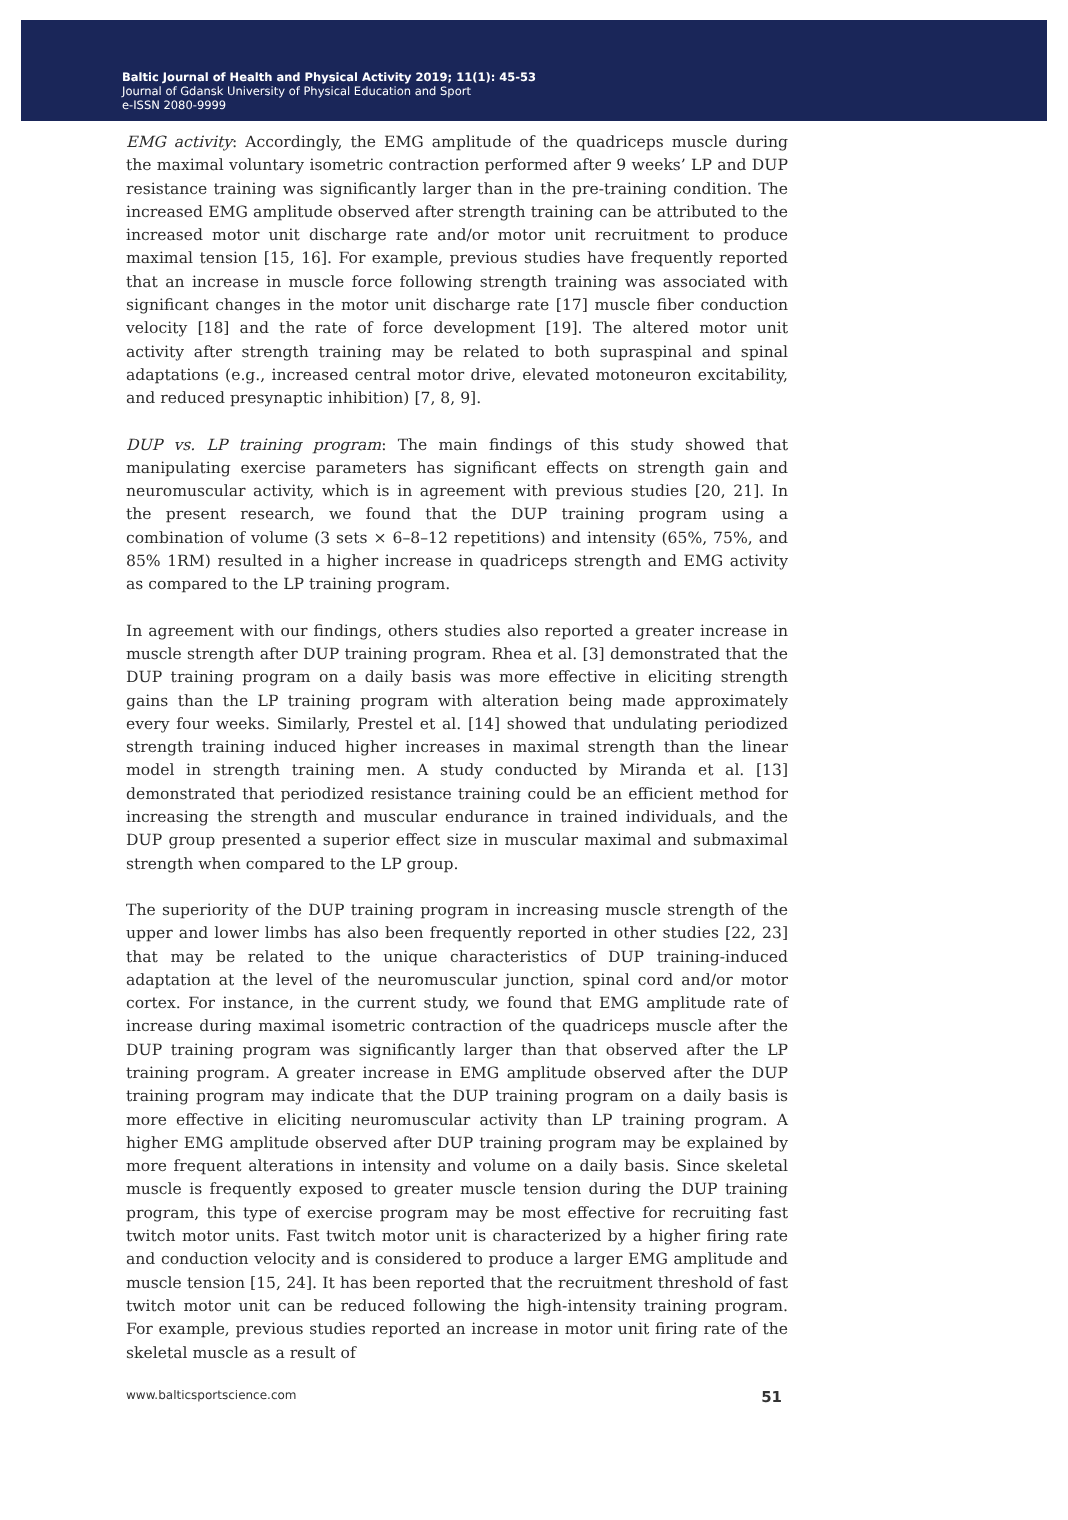Baltic Journal of Health and Physical Activity 2019; 11(1): 45-53
Journal of Gdansk University of Physical Education and Sport
e-ISSN 2080-9999
EMG activity: Accordingly, the EMG amplitude of the quadriceps muscle during the maximal voluntary isometric contraction performed after 9 weeks’ LP and DUP resistance training was significantly larger than in the pre-training condition. The increased EMG amplitude observed after strength training can be attributed to the increased motor unit discharge rate and/or motor unit recruitment to produce maximal tension [15, 16]. For example, previous studies have frequently reported that an increase in muscle force following strength training was associated with significant changes in the motor unit discharge rate [17] muscle fiber conduction velocity [18] and the rate of force development [19]. The altered motor unit activity after strength training may be related to both supraspinal and spinal adaptations (e.g., increased central motor drive, elevated motoneuron excitability, and reduced presynaptic inhibition) [7, 8, 9].
DUP vs. LP training program: The main findings of this study showed that manipulating exercise parameters has significant effects on strength gain and neuromuscular activity, which is in agreement with previous studies [20, 21]. In the present research, we found that the DUP training program using a combination of volume (3 sets × 6–8–12 repetitions) and intensity (65%, 75%, and 85% 1RM) resulted in a higher increase in quadriceps strength and EMG activity as compared to the LP training program.
In agreement with our findings, others studies also reported a greater increase in muscle strength after DUP training program. Rhea et al. [3] demonstrated that the DUP training program on a daily basis was more effective in eliciting strength gains than the LP training program with alteration being made approximately every four weeks. Similarly, Prestel et al. [14] showed that undulating periodized strength training induced higher increases in maximal strength than the linear model in strength training men. A study conducted by Miranda et al. [13] demonstrated that periodized resistance training could be an efficient method for increasing the strength and muscular endurance in trained individuals, and the DUP group presented a superior effect size in muscular maximal and submaximal strength when compared to the LP group.
The superiority of the DUP training program in increasing muscle strength of the upper and lower limbs has also been frequently reported in other studies [22, 23] that may be related to the unique characteristics of DUP training-induced adaptation at the level of the neuromuscular junction, spinal cord and/or motor cortex. For instance, in the current study, we found that EMG amplitude rate of increase during maximal isometric contraction of the quadriceps muscle after the DUP training program was significantly larger than that observed after the LP training program. A greater increase in EMG amplitude observed after the DUP training program may indicate that the DUP training program on a daily basis is more effective in eliciting neuromuscular activity than LP training program. A higher EMG amplitude observed after DUP training program may be explained by more frequent alterations in intensity and volume on a daily basis. Since skeletal muscle is frequently exposed to greater muscle tension during the DUP training program, this type of exercise program may be most effective for recruiting fast twitch motor units. Fast twitch motor unit is characterized by a higher firing rate and conduction velocity and is considered to produce a larger EMG amplitude and muscle tension [15, 24]. It has been reported that the recruitment threshold of fast twitch motor unit can be reduced following the high-intensity training program. For example, previous studies reported an increase in motor unit firing rate of the skeletal muscle as a result of
www.balticsportscience.com 51